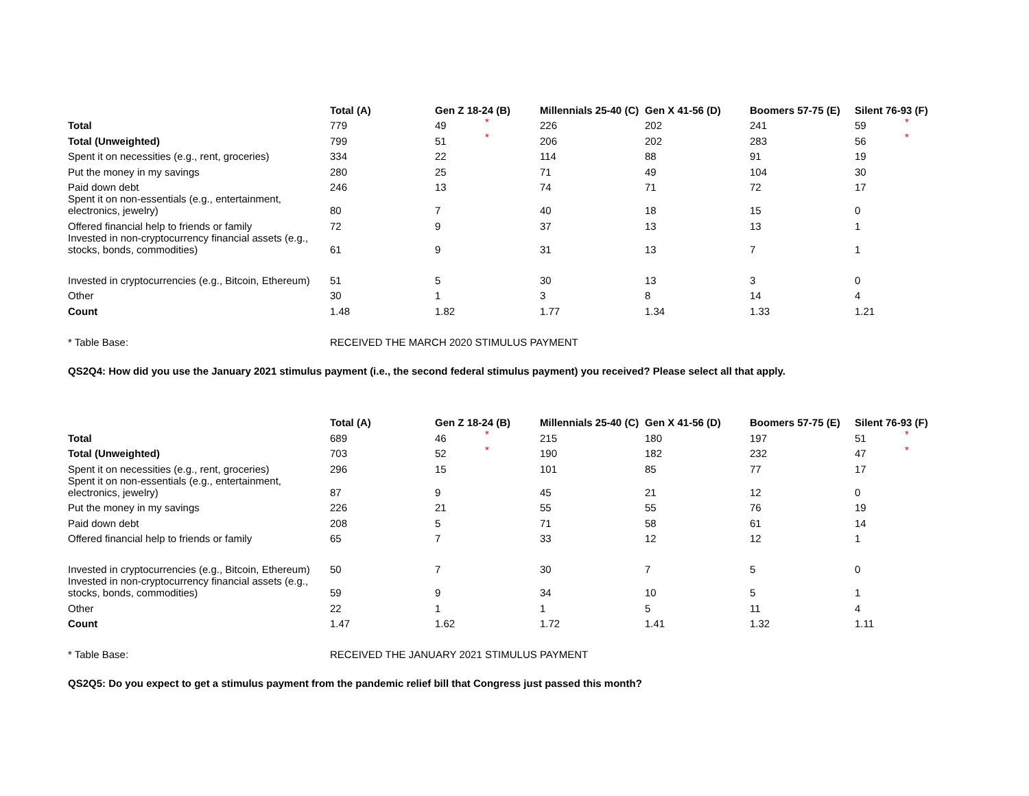| | Total (A) | Gen Z 18-24 (B) | | Millennials 25-40 (C) | Gen X 41-56 (D) | Boomers 57-75 (E) | Silent 76-93 (F) | |
| --- | --- | --- | --- | --- | --- | --- | --- | --- |
| Total | 779 | 49 | * | 226 | 202 | 241 | 59 | * |
| Total (Unweighted) | 799 | 51 | * | 206 | 202 | 283 | 56 | * |
| Spent it on necessities (e.g., rent, groceries) | 334 | 22 | | 114 | 88 | 91 | 19 | |
| Put the money in my savings | 280 | 25 | | 71 | 49 | 104 | 30 | |
| Paid down debt | 246 | 13 | | 74 | 71 | 72 | 17 | |
| Spent it on non-essentials (e.g., entertainment, electronics, jewelry) | 80 | 7 | | 40 | 18 | 15 | 0 | |
| Offered financial help to friends or family | 72 | 9 | | 37 | 13 | 13 | 1 | |
| Invested in non-cryptocurrency financial assets (e.g., stocks, bonds, commodities) | 61 | 9 | | 31 | 13 | 7 | 1 | |
| Invested in cryptocurrencies (e.g., Bitcoin, Ethereum) | 51 | 5 | | 30 | 13 | 3 | 0 | |
| Other | 30 | 1 | | 3 | 8 | 14 | 4 | |
| Count | 1.48 | 1.82 | | 1.77 | 1.34 | 1.33 | 1.21 | |
| * Table Base: | RECEIVED THE MARCH 2020 STIMULUS PAYMENT | | | | | | | |
QS2Q4: How did you use the January 2021 stimulus payment (i.e., the second federal stimulus payment) you received? Please select all that apply.
| | Total (A) | Gen Z 18-24 (B) | | Millennials 25-40 (C) | Gen X 41-56 (D) | Boomers 57-75 (E) | Silent 76-93 (F) | |
| --- | --- | --- | --- | --- | --- | --- | --- | --- |
| Total | 689 | 46 | * | 215 | 180 | 197 | 51 | * |
| Total (Unweighted) | 703 | 52 | * | 190 | 182 | 232 | 47 | * |
| Spent it on necessities (e.g., rent, groceries) | 296 | 15 | | 101 | 85 | 77 | 17 | |
| Spent it on non-essentials (e.g., entertainment, electronics, jewelry) | 87 | 9 | | 45 | 21 | 12 | 0 | |
| Put the money in my savings | 226 | 21 | | 55 | 55 | 76 | 19 | |
| Paid down debt | 208 | 5 | | 71 | 58 | 61 | 14 | |
| Offered financial help to friends or family | 65 | 7 | | 33 | 12 | 12 | 1 | |
| Invested in cryptocurrencies (e.g., Bitcoin, Ethereum) | 50 | 7 | | 30 | 7 | 5 | 0 | |
| Invested in non-cryptocurrency financial assets (e.g., stocks, bonds, commodities) | 59 | 9 | | 34 | 10 | 5 | 1 | |
| Other | 22 | 1 | | 1 | 5 | 11 | 4 | |
| Count | 1.47 | 1.62 | | 1.72 | 1.41 | 1.32 | 1.11 | |
| * Table Base: | RECEIVED THE JANUARY 2021 STIMULUS PAYMENT | | | | | | | |
QS2Q5: Do you expect to get a stimulus payment from the pandemic relief bill that Congress just passed this month?